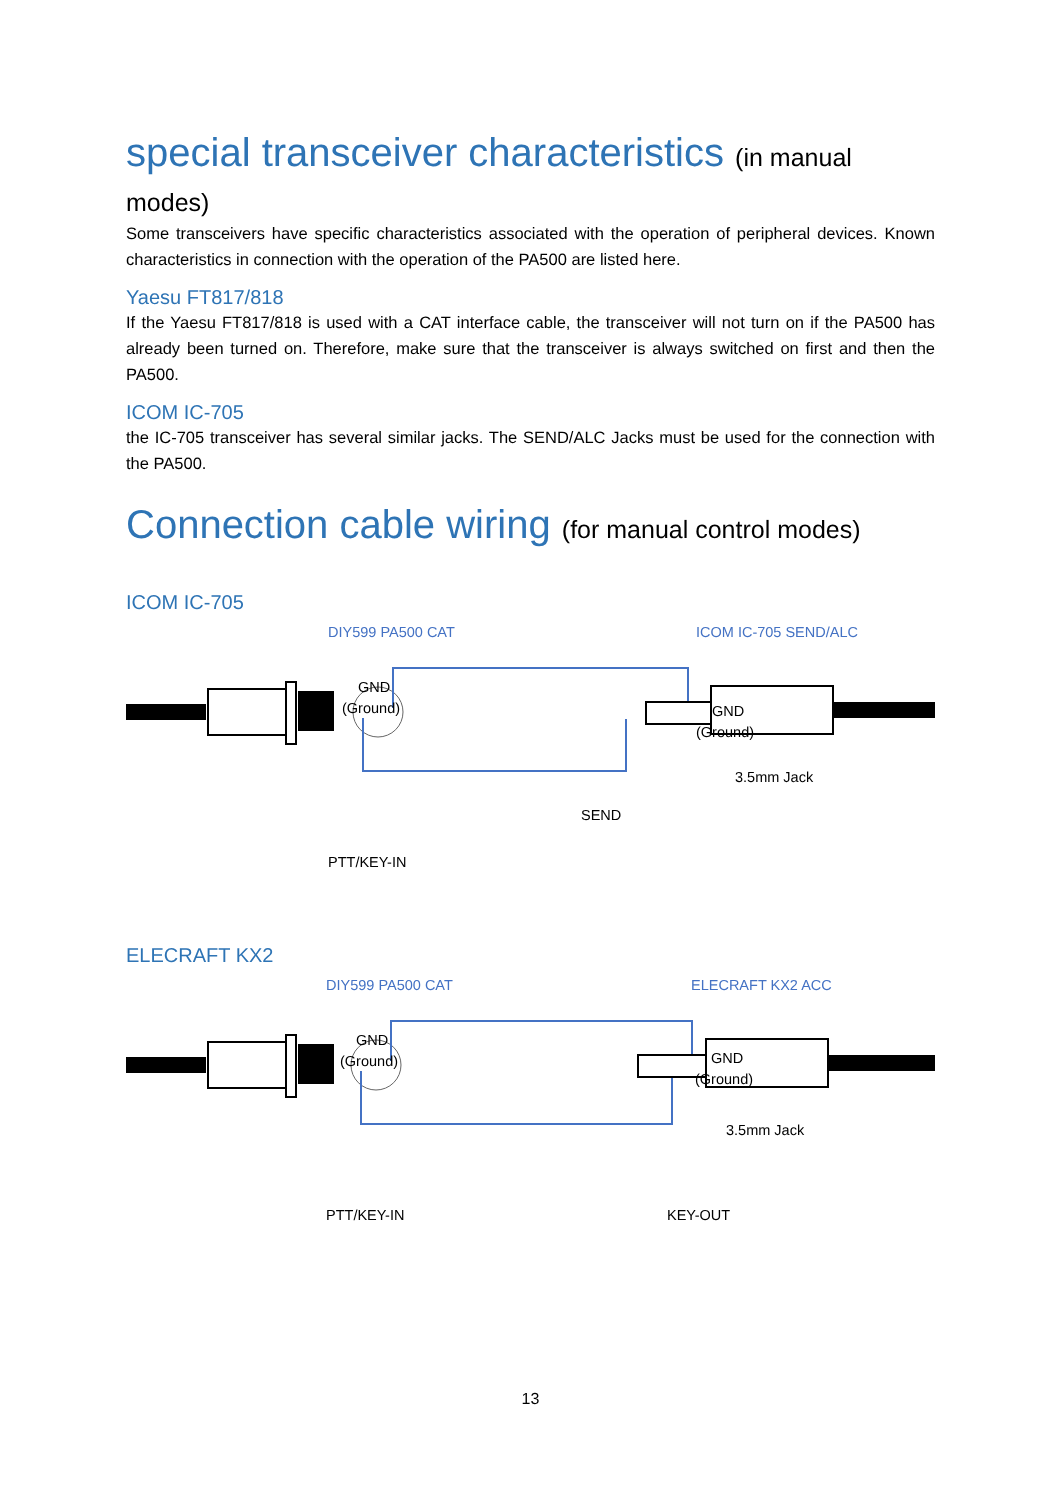special transceiver characteristics (in manual modes)
Some transceivers have specific characteristics associated with the operation of peripheral devices. Known characteristics in connection with the operation of the PA500 are listed here.
Yaesu FT817/818
If the Yaesu FT817/818 is used with a CAT interface cable, the transceiver will not turn on if the PA500 has already been turned on. Therefore, make sure that the transceiver is always switched on first and then the PA500.
ICOM IC-705
the IC-705 transceiver has several similar jacks. The SEND/ALC Jacks must be used for the connection with the PA500.
Connection cable wiring (for manual control modes)
ICOM IC-705
DIY599 PA500 CAT ICOM IC-705 SEND/ALC
GND
(Ground) GND
(Ground)
3.5mm Jack
SEND
PTT/KEY-IN
ELECRAFT KX2
DIY599 PA500 CAT ELECRAFT KX2 ACC
GND
(Ground) GND
(Ground)
3.5mm Jack
PTT/KEY-IN KEY-OUT
13